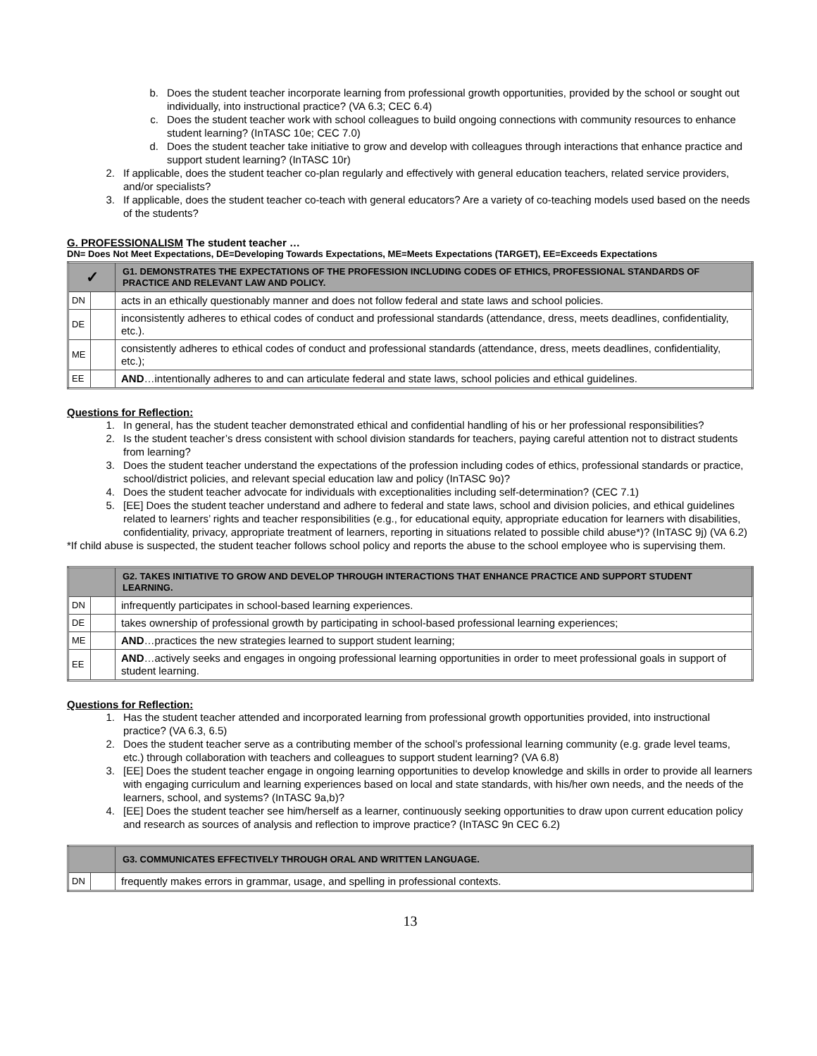b. Does the student teacher incorporate learning from professional growth opportunities, provided by the school or sought out individually, into instructional practice? (VA 6.3; CEC 6.4)
c. Does the student teacher work with school colleagues to build ongoing connections with community resources to enhance student learning? (InTASC 10e; CEC 7.0)
d. Does the student teacher take initiative to grow and develop with colleagues through interactions that enhance practice and support student learning? (InTASC 10r)
2. If applicable, does the student teacher co-plan regularly and effectively with general education teachers, related service providers, and/or specialists?
3. If applicable, does the student teacher co-teach with general educators? Are a variety of co-teaching models used based on the needs of the students?
G. PROFESSIONALISM The student teacher …
DN= Does Not Meet Expectations, DE=Developing Towards Expectations, ME=Meets Expectations (TARGET), EE=Exceeds Expectations
| ✓ | | G1. DEMONSTRATES THE EXPECTATIONS OF THE PROFESSION INCLUDING CODES OF ETHICS, PROFESSIONAL STANDARDS OF PRACTICE AND RELEVANT LAW AND POLICY. |
| --- | --- | --- |
| DN | | acts in an ethically questionably manner and does not follow federal and state laws and school policies. |
| DE | | inconsistently adheres to ethical codes of conduct and professional standards (attendance, dress, meets deadlines, confidentiality, etc.). |
| ME | | consistently adheres to ethical codes of conduct and professional standards (attendance, dress, meets deadlines, confidentiality, etc.); |
| EE | | AND …intentionally adheres to and can articulate federal and state laws, school policies and ethical guidelines. |
Questions for Reflection:
1. In general, has the student teacher demonstrated ethical and confidential handling of his or her professional responsibilities?
2. Is the student teacher’s dress consistent with school division standards for teachers, paying careful attention not to distract students from learning?
3. Does the student teacher understand the expectations of the profession including codes of ethics, professional standards or practice, school/district policies, and relevant special education law and policy (InTASC 9o)?
4. Does the student teacher advocate for individuals with exceptionalities including self-determination? (CEC 7.1)
5. [EE] Does the student teacher understand and adhere to federal and state laws, school and division policies, and ethical guidelines related to learners’ rights and teacher responsibilities (e.g., for educational equity, appropriate education for learners with disabilities, confidentiality, privacy, appropriate treatment of learners, reporting in situations related to possible child abuse*)? (InTASC 9j) (VA 6.2)
*If child abuse is suspected, the student teacher follows school policy and reports the abuse to the school employee who is supervising them.
| | | G2. TAKES INITIATIVE TO GROW AND DEVELOP THROUGH INTERACTIONS THAT ENHANCE PRACTICE AND SUPPORT STUDENT LEARNING. |
| --- | --- | --- |
| DN | | infrequently participates in school-based learning experiences. |
| DE | | takes ownership of professional growth by participating in school-based professional learning experiences; |
| ME | | AND …practices the new strategies learned to support student learning; |
| EE | | AND …actively seeks and engages in ongoing professional learning opportunities in order to meet professional goals in support of student learning. |
Questions for Reflection:
1. Has the student teacher attended and incorporated learning from professional growth opportunities provided, into instructional practice? (VA 6.3, 6.5)
2. Does the student teacher serve as a contributing member of the school’s professional learning community (e.g. grade level teams, etc.) through collaboration with teachers and colleagues to support student learning? (VA 6.8)
3. [EE] Does the student teacher engage in ongoing learning opportunities to develop knowledge and skills in order to provide all learners with engaging curriculum and learning experiences based on local and state standards, with his/her own needs, and the needs of the learners, school, and systems? (InTASC 9a,b)?
4. [EE] Does the student teacher see him/herself as a learner, continuously seeking opportunities to draw upon current education policy and research as sources of analysis and reflection to improve practice? (InTASC 9n CEC 6.2)
| | | G3. COMMUNICATES EFFECTIVELY THROUGH ORAL AND WRITTEN LANGUAGE. |
| --- | --- | --- |
| DN | | frequently makes errors in grammar, usage, and spelling in professional contexts. |
13